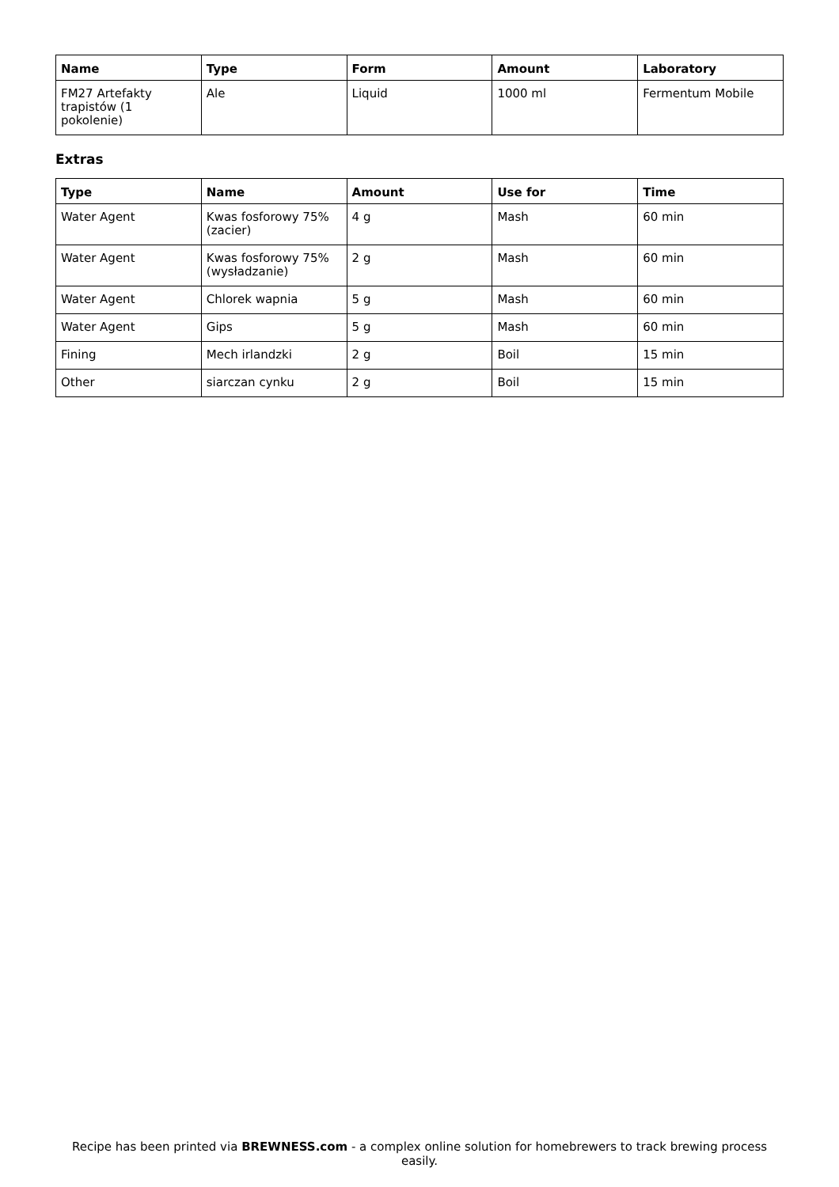| Name | Type | Form | Amount | Laboratory |
| --- | --- | --- | --- | --- |
| FM27 Artefakty trapistów (1 pokolenie) | Ale | Liquid | 1000 ml | Fermentum Mobile |
Extras
| Type | Name | Amount | Use for | Time |
| --- | --- | --- | --- | --- |
| Water Agent | Kwas fosforowy 75% (zacier) | 4 g | Mash | 60 min |
| Water Agent | Kwas fosforowy 75% (wysładzanie) | 2 g | Mash | 60 min |
| Water Agent | Chlorek wapnia | 5 g | Mash | 60 min |
| Water Agent | Gips | 5 g | Mash | 60 min |
| Fining | Mech irlandzki | 2 g | Boil | 15 min |
| Other | siarczan cynku | 2 g | Boil | 15 min |
Recipe has been printed via BREWNESS.com - a complex online solution for homebrewers to track brewing process easily.